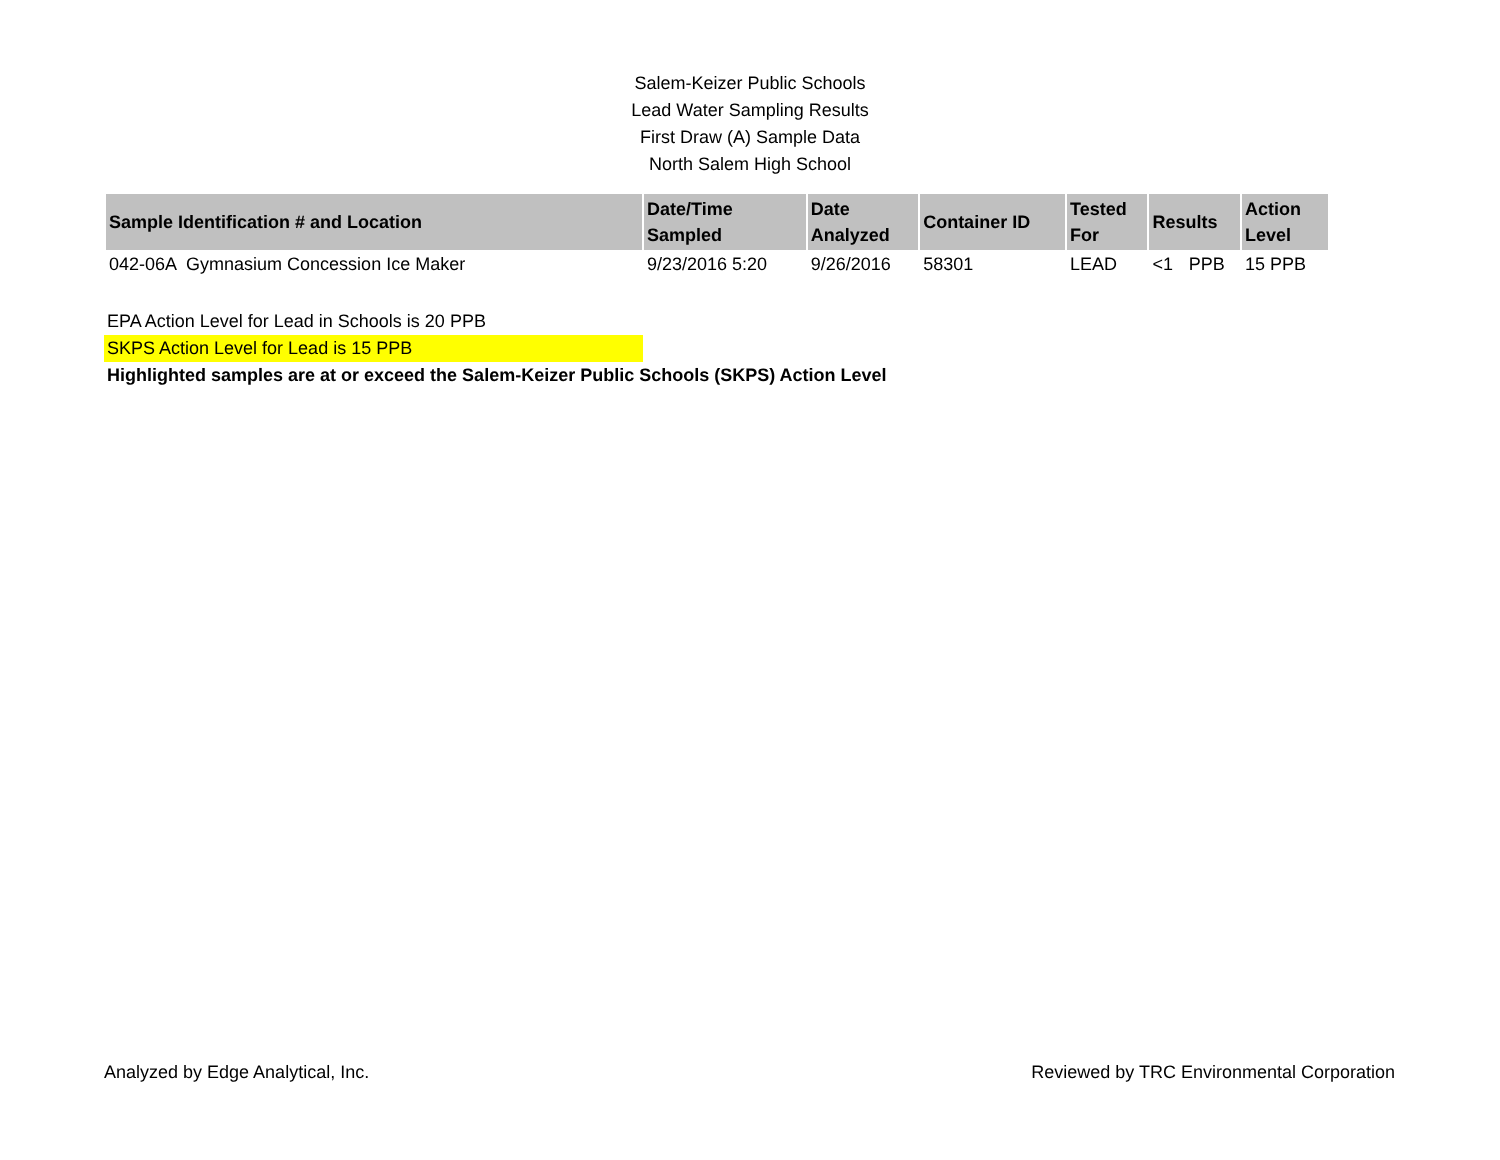Salem-Keizer Public Schools
Lead Water Sampling Results
First Draw (A) Sample Data
North Salem High School
| Sample Identification # and Location | Date/Time Sampled | Date Analyzed | Container ID | Tested For | Results | | Action Level |
| --- | --- | --- | --- | --- | --- | --- | --- |
| 042-06A Gymnasium Concession Ice Maker | 9/23/2016 5:20 | 9/26/2016 | 58301 | LEAD | <1 | PPB | 15 PPB |
EPA Action Level for Lead in Schools is 20 PPB
SKPS Action Level for Lead is 15 PPB
Highlighted samples are at or exceed the Salem-Keizer Public Schools (SKPS) Action Level
Analyzed by Edge Analytical, Inc. Reviewed by TRC Environmental Corporation